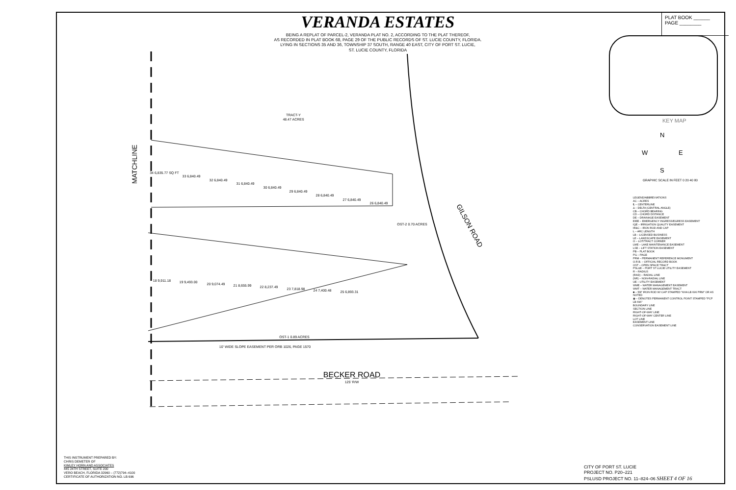VERANDA ESTATES
BEING A REPLAT OF PARCEL-2, VERANDA PLAT NO. 2, ACCORDING TO THE PLAT THEREOF,
AS RECORDED IN PLAT BOOK 68, PAGE 29 OF THE PUBLIC RECORDS OF ST. LUCIE COUNTY, FLORIDA.
LYING IN SECTIONS 35 AND 36, TOWNSHIP 37 SOUTH, RANGE 40 EAST, CITY OF PORT ST. LUCIE,
ST. LUCIE COUNTY, FLORIDA
PLAT BOOK ______
PAGE ________
KEY MAP
N
S
W
E
MATCHLINE
TRACT-Y
48.47 ACRES
BECKER ROAD
125' R/W
GILSON ROAD
OST-1 0.89 ACRES
OST-2 0.70 ACRES
10' WIDE SLOPE EASEMENT PER ORB 1026, PAGE 1570
34 6,835.77 SQ FT
33 6,840.49
32 6,840.49
31 6,840.49
30 6,840.49
29 6,840.49
28 6,840.49
27 6,840.49
26 6,840.49
18 9,911.18
19 9,493.00
20 9,074.49
21 8,655.99
22 8,237.49
23 7,818.98
24 7,400.48
25 6,893.31
GRAPHIC SCALE IN FEET 0 20 40 80
LEGEND/ABBREVIATIONS
AC – ACRES
℄ – CENTERLINE
Δ – DELTA (CENTRAL ANGLE)
CB – CHORD BEARING
CD – CHORD DISTANCE
DE – DRAINAGE EASEMENT
EIEE – EMERGENCY INGRESS/EGRESS EASEMENT
IQE – IRRIGATION QUALITY EASEMENT
IR&C – IRON ROD AND CAP
L – ARC LENGTH
LB – LICENSED BUSINESS
LE – LANDSCAPE EASEMENT
O – LOT/TRACT CORNER
LME – LAKE MAINTENANCE EASEMENT
LSE – LIFT STATION EASEMENT
PB – PLAT BOOK
PG – PAGE
PRM – PERMANENT REFERENCE MONUMENT
O.R.B. – OFFICIAL RECORD BOOK
OST – OPEN SPACE TRACT
PSLUE – PORT ST LUCIE UTILITY EASEMENT
R – RADIUS
(RAD) – RADIAL LINE
(NR) – NON-RADIAL LINE
UE – UTILITY EASEMENT
WME – WATER MANAGEMENT EASEMENT
WMT – WATER MANAGEMENT TRACT
■ – 5/8" IRON ROD W/ CAP STAMPED "KHA LB 696 PRM" OR AS NOTED
◉ – DENOTES PERMANENT CONTROL POINT STAMPED "PCP LB 696"
BOUNDARY LINE
SECTION LINE
RIGHT-OF-WAY LINE
RIGHT-OF-WAY CENTER LINE
LOT LINE
EASEMENT LINE
CONSERVATION EASEMENT LINE
THIS INSTRUMENT PREPARED BY:
CHRIS DEMETER OF
KIMLEY HORN AND ASSOCIATES
445 24TH STREET, SUITE 200
VERO BEACH, FLORIDA 32960 – (772)794–4100
CERTIFICATE OF AUTHORIZATION NO. LB 696
CITY OF PORT ST. LUCIE
PROJECT NO. P20–221
PSLUSD PROJECT NO. 11–824–06 SHEET 4 OF 16